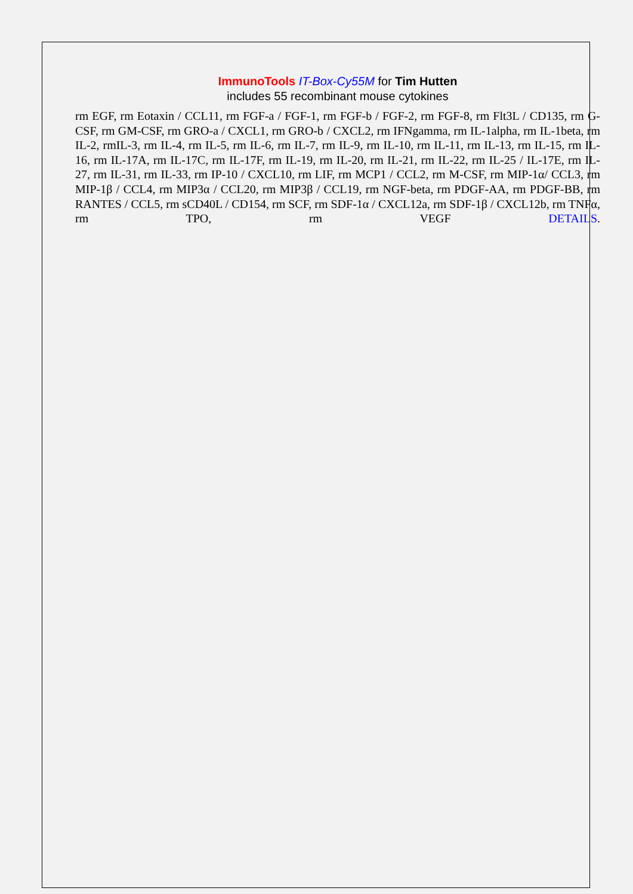ImmunoTools IT-Box-Cy55M for Tim Hutten
includes 55 recombinant mouse cytokines
rm EGF, rm Eotaxin / CCL11, rm FGF-a / FGF-1, rm FGF-b / FGF-2, rm FGF-8, rm Flt3L / CD135, rm G-CSF, rm GM-CSF, rm GRO-a / CXCL1, rm GRO-b / CXCL2, rm IFNgamma, rm IL-1alpha, rm IL-1beta, rm IL-2, rmIL-3, rm IL-4, rm IL-5, rm IL-6, rm IL-7, rm IL-9, rm IL-10, rm IL-11, rm IL-13, rm IL-15, rm IL-16, rm IL-17A, rm IL-17C, rm IL-17F, rm IL-19, rm IL-20, rm IL-21, rm IL-22, rm IL-25 / IL-17E, rm IL-27, rm IL-31, rm IL-33, rm IP-10 / CXCL10, rm LIF, rm MCP1 / CCL2, rm M-CSF, rm MIP-1α/ CCL3, rm MIP-1β / CCL4, rm MIP3α / CCL20, rm MIP3β / CCL19, rm NGF-beta, rm PDGF-AA, rm PDGF-BB, rm RANTES / CCL5, rm sCD40L / CD154, rm SCF, rm SDF-1α / CXCL12a, rm SDF-1β / CXCL12b, rm TNFα, rm TPO, rm VEGF DETAILS.